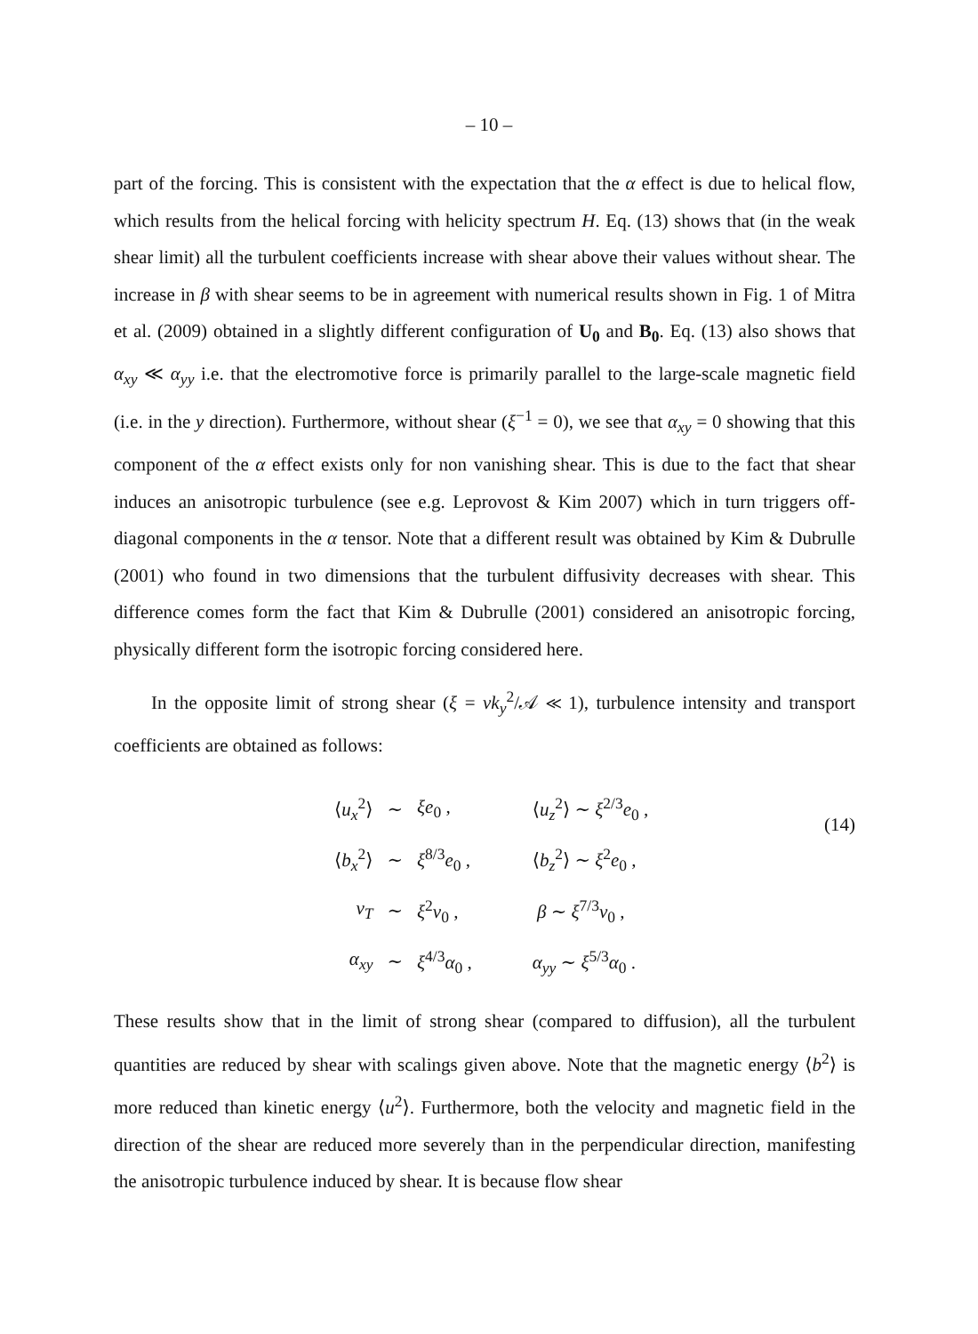– 10 –
part of the forcing. This is consistent with the expectation that the α effect is due to helical flow, which results from the helical forcing with helicity spectrum H. Eq. (13) shows that (in the weak shear limit) all the turbulent coefficients increase with shear above their values without shear. The increase in β with shear seems to be in agreement with numerical results shown in Fig. 1 of Mitra et al. (2009) obtained in a slightly different configuration of U<sub>0</sub> and B<sub>0</sub>. Eq. (13) also shows that α<sub>xy</sub> ≪ α<sub>yy</sub> i.e. that the electromotive force is primarily parallel to the large-scale magnetic field (i.e. in the y direction). Furthermore, without shear (ξ<sup>−1</sup> = 0), we see that α<sub>xy</sub> = 0 showing that this component of the α effect exists only for non vanishing shear. This is due to the fact that shear induces an anisotropic turbulence (see e.g. Leprovost & Kim 2007) which in turn triggers off-diagonal components in the α tensor. Note that a different result was obtained by Kim & Dubrulle (2001) who found in two dimensions that the turbulent diffusivity decreases with shear. This difference comes form the fact that Kim & Dubrulle (2001) considered an anisotropic forcing, physically different form the isotropic forcing considered here.
In the opposite limit of strong shear (ξ = νk<sub>y</sub><sup>2</sup>/𝒜 ≪ 1), turbulence intensity and transport coefficients are obtained as follows:
(14)
| ⟨ u<sub>x</sub><sup>2</sup>⟩ | ∼ | ξe<sub>0</sub> , | ⟨ u<sub>z</sub><sup>2</sup>⟩ ∼ ξ<sup>2/3</sup> e<sub>0</sub> , |
| ⟨ b<sub>x</sub><sup>2</sup>⟩ | ∼ | ξ<sup>8/3</sup> e<sub>0</sub> , | ⟨ b<sub>z</sub><sup>2</sup>⟩ ∼ ξ<sup>2</sup> e<sub>0</sub> , |
| ν<sub>T</sub> | ∼ | ξ<sup>2</sup> ν<sub>0</sub> , | β ∼ ξ<sup>7/3</sup> ν<sub>0</sub> , |
| α<sub>xy</sub> | ∼ | ξ<sup>4/3</sup> α<sub>0</sub> , | α<sub>yy</sub> ∼ ξ<sup>5/3</sup> α<sub>0</sub> . |
These results show that in the limit of strong shear (compared to diffusion), all the turbulent quantities are reduced by shear with scalings given above. Note that the magnetic energy ⟨b<sup>2</sup>⟩ is more reduced than kinetic energy ⟨u<sup>2</sup>⟩. Furthermore, both the velocity and magnetic field in the direction of the shear are reduced more severely than in the perpendicular direction, manifesting the anisotropic turbulence induced by shear. It is because flow shear